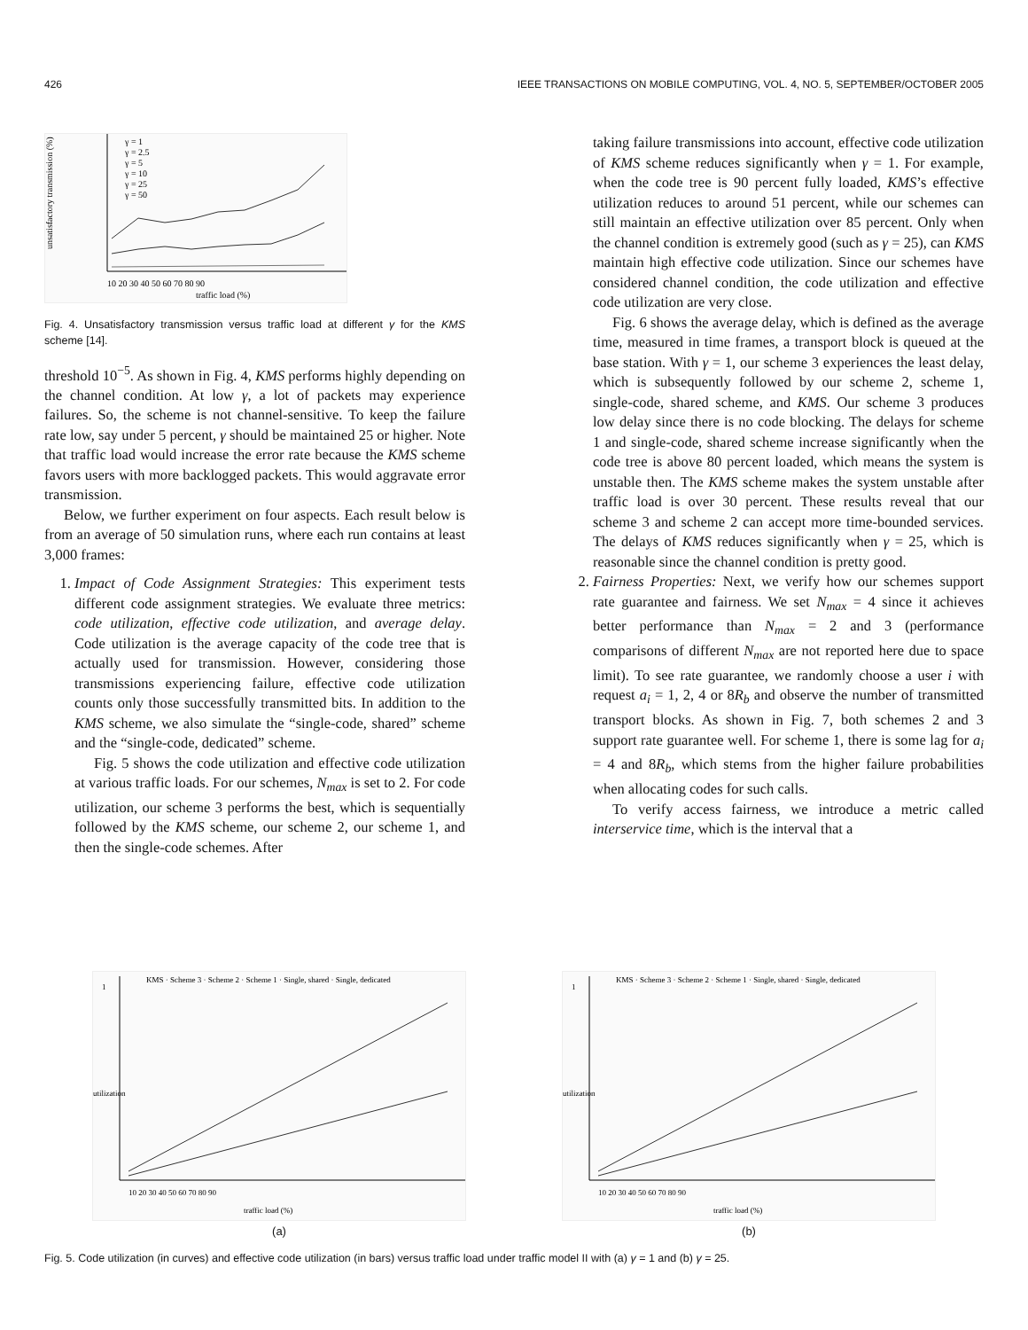426 IEEE TRANSACTIONS ON MOBILE COMPUTING, VOL. 4, NO. 5, SEPTEMBER/OCTOBER 2005
unsatisfactory transmission (%)
γ = 1
γ = 2.5
γ = 5
γ = 10
γ = 25
γ = 50
10 20 30 40 50 60 70 80 90
traffic load (%)
Fig. 4. Unsatisfactory transmission versus traffic load at different γ for the KMS scheme [14].
threshold 10<sup>−5</sup>. As shown in Fig. 4, KMS performs highly depending on the channel condition. At low γ, a lot of packets may experience failures. So, the scheme is not channel-sensitive. To keep the failure rate low, say under 5 percent, γ should be maintained 25 or higher. Note that traffic load would increase the error rate because the KMS scheme favors users with more backlogged packets. This would aggravate error transmission.
Below, we further experiment on four aspects. Each result below is from an average of 50 simulation runs, where each run contains at least 3,000 frames:
1. Impact of Code Assignment Strategies: This experiment tests different code assignment strategies. We evaluate three metrics: code utilization, effective code utilization, and average delay. Code utilization is the average capacity of the code tree that is actually used for transmission. However, considering those transmissions experiencing failure, effective code utilization counts only those successfully transmitted bits. In addition to the KMS scheme, we also simulate the “single-code, shared” scheme and the “single-code, dedicated” scheme.
Fig. 5 shows the code utilization and effective code utilization at various traffic loads. For our schemes, N<sub>max</sub> is set to 2. For code utilization, our scheme 3 performs the best, which is sequentially followed by the KMS scheme, our scheme 2, our scheme 1, and then the single-code schemes. After
taking failure transmissions into account, effective code utilization of KMS scheme reduces significantly when γ = 1. For example, when the code tree is 90 percent fully loaded, KMS’s effective utilization reduces to around 51 percent, while our schemes can still maintain an effective utilization over 85 percent. Only when the channel condition is extremely good (such as γ = 25), can KMS maintain high effective code utilization. Since our schemes have considered channel condition, the code utilization and effective code utilization are very close.
Fig. 6 shows the average delay, which is defined as the average time, measured in time frames, a transport block is queued at the base station. With γ = 1, our scheme 3 experiences the least delay, which is subsequently followed by our scheme 2, scheme 1, single-code, shared scheme, and KMS. Our scheme 3 produces low delay since there is no code blocking. The delays for scheme 1 and single-code, shared scheme increase significantly when the code tree is above 80 percent loaded, which means the system is unstable then. The KMS scheme makes the system unstable after traffic load is over 30 percent. These results reveal that our scheme 3 and scheme 2 can accept more time-bounded services. The delays of KMS reduces significantly when γ = 25, which is reasonable since the channel condition is pretty good.
2. Fairness Properties: Next, we verify how our schemes support rate guarantee and fairness. We set N<sub>max</sub> = 4 since it achieves better performance than N<sub>max</sub> = 2 and 3 (performance comparisons of different N<sub>max</sub> are not reported here due to space limit). To see rate guarantee, we randomly choose a user i with request a<sub>i</sub> = 1, 2, 4 or 8R<sub>b</sub> and observe the number of transmitted transport blocks. As shown in Fig. 7, both schemes 2 and 3 support rate guarantee well. For scheme 1, there is some lag for a<sub>i</sub> = 4 and 8R<sub>b</sub>, which stems from the higher failure probabilities when allocating codes for such calls.
To verify access fairness, we introduce a metric called interservice time, which is the interval that a
1
utilization
KMS · Scheme 3 · Scheme 2 · Scheme 1 · Single, shared · Single, dedicated
10 20 30 40 50 60 70 80 90
traffic load (%)
(a)
1
utilization
KMS · Scheme 3 · Scheme 2 · Scheme 1 · Single, shared · Single, dedicated
10 20 30 40 50 60 70 80 90
traffic load (%)
(b)
Fig. 5. Code utilization (in curves) and effective code utilization (in bars) versus traffic load under traffic model II with (a) γ = 1 and (b) γ = 25.